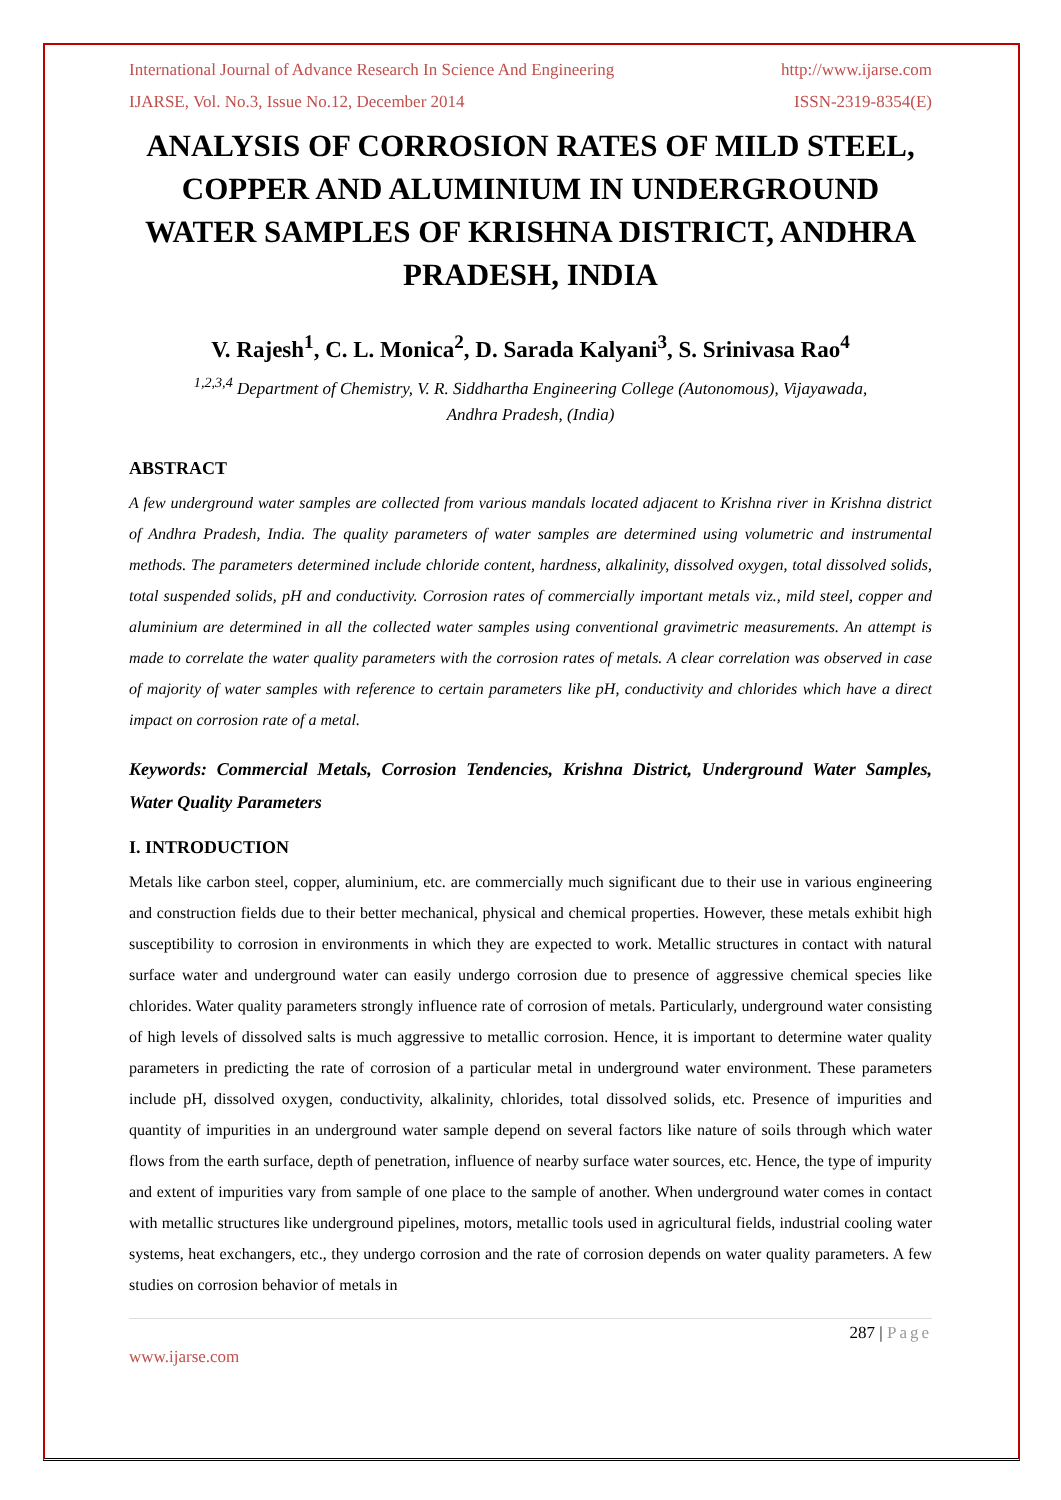International Journal of Advance Research In Science And Engineering http://www.ijarse.com
IJARSE, Vol. No.3, Issue No.12, December 2014 ISSN-2319-8354(E)
ANALYSIS OF CORROSION RATES OF MILD STEEL, COPPER AND ALUMINIUM IN UNDERGROUND WATER SAMPLES OF KRISHNA DISTRICT, ANDHRA PRADESH, INDIA
V. Rajesh<sup>1</sup>, C. L. Monica<sup>2</sup>, D. Sarada Kalyani<sup>3</sup>, S. Srinivasa Rao<sup>4</sup>
<sup>1,2,3,4</sup> Department of Chemistry, V. R. Siddhartha Engineering College (Autonomous), Vijayawada,
Andhra Pradesh, (India)
ABSTRACT
A few underground water samples are collected from various mandals located adjacent to Krishna river in Krishna district of Andhra Pradesh, India. The quality parameters of water samples are determined using volumetric and instrumental methods. The parameters determined include chloride content, hardness, alkalinity, dissolved oxygen, total dissolved solids, total suspended solids, pH and conductivity. Corrosion rates of commercially important metals viz., mild steel, copper and aluminium are determined in all the collected water samples using conventional gravimetric measurements. An attempt is made to correlate the water quality parameters with the corrosion rates of metals. A clear correlation was observed in case of majority of water samples with reference to certain parameters like pH, conductivity and chlorides which have a direct impact on corrosion rate of a metal.
Keywords: Commercial Metals, Corrosion Tendencies, Krishna District, Underground Water Samples, Water Quality Parameters
I. INTRODUCTION
Metals like carbon steel, copper, aluminium, etc. are commercially much significant due to their use in various engineering and construction fields due to their better mechanical, physical and chemical properties. However, these metals exhibit high susceptibility to corrosion in environments in which they are expected to work. Metallic structures in contact with natural surface water and underground water can easily undergo corrosion due to presence of aggressive chemical species like chlorides. Water quality parameters strongly influence rate of corrosion of metals. Particularly, underground water consisting of high levels of dissolved salts is much aggressive to metallic corrosion. Hence, it is important to determine water quality parameters in predicting the rate of corrosion of a particular metal in underground water environment. These parameters include pH, dissolved oxygen, conductivity, alkalinity, chlorides, total dissolved solids, etc. Presence of impurities and quantity of impurities in an underground water sample depend on several factors like nature of soils through which water flows from the earth surface, depth of penetration, influence of nearby surface water sources, etc. Hence, the type of impurity and extent of impurities vary from sample of one place to the sample of another. When underground water comes in contact with metallic structures like underground pipelines, motors, metallic tools used in agricultural fields, industrial cooling water systems, heat exchangers, etc., they undergo corrosion and the rate of corrosion depends on water quality parameters. A few studies on corrosion behavior of metals in
287 | Page
www.ijarse.com